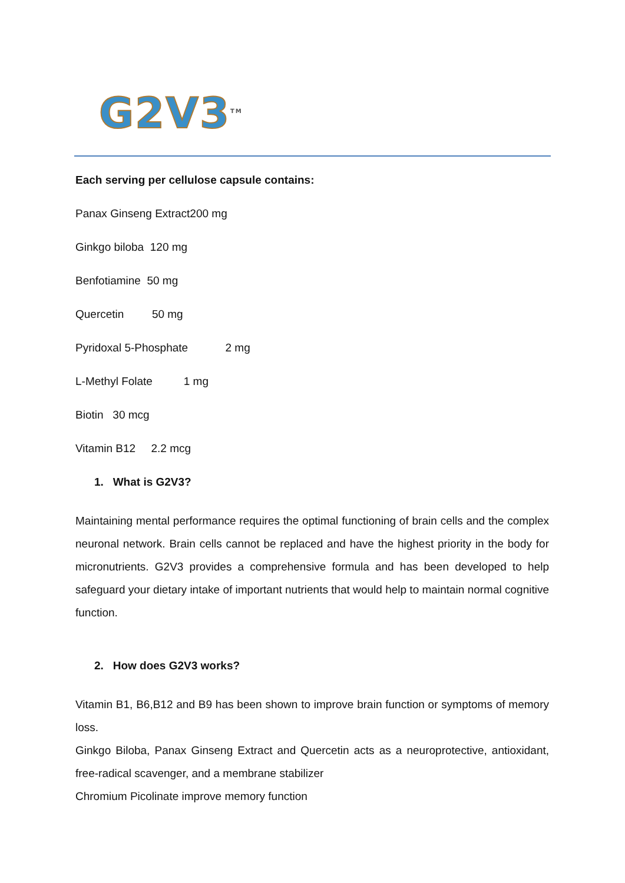G2V3<sup>TM</sup>
Each serving per cellulose capsule contains:
Panax Ginseng Extract200 mg
Ginkgo biloba 120 mg
Benfotiamine 50 mg
Quercetin 50 mg
Pyridoxal 5-Phosphate 2 mg
L-Methyl Folate 1 mg
Biotin 30 mcg
Vitamin B12 2.2 mcg
1. What is G2V3?
Maintaining mental performance requires the optimal functioning of brain cells and the complex neuronal network. Brain cells cannot be replaced and have the highest priority in the body for micronutrients. G2V3 provides a comprehensive formula and has been developed to help safeguard your dietary intake of important nutrients that would help to maintain normal cognitive function.
2. How does G2V3 works?
Vitamin B1, B6,B12 and B9 has been shown to improve brain function or symptoms of memory loss.
Ginkgo Biloba, Panax Ginseng Extract and Quercetin acts as a neuroprotective, antioxidant, free-radical scavenger, and a membrane stabilizer
Chromium Picolinate improve memory function